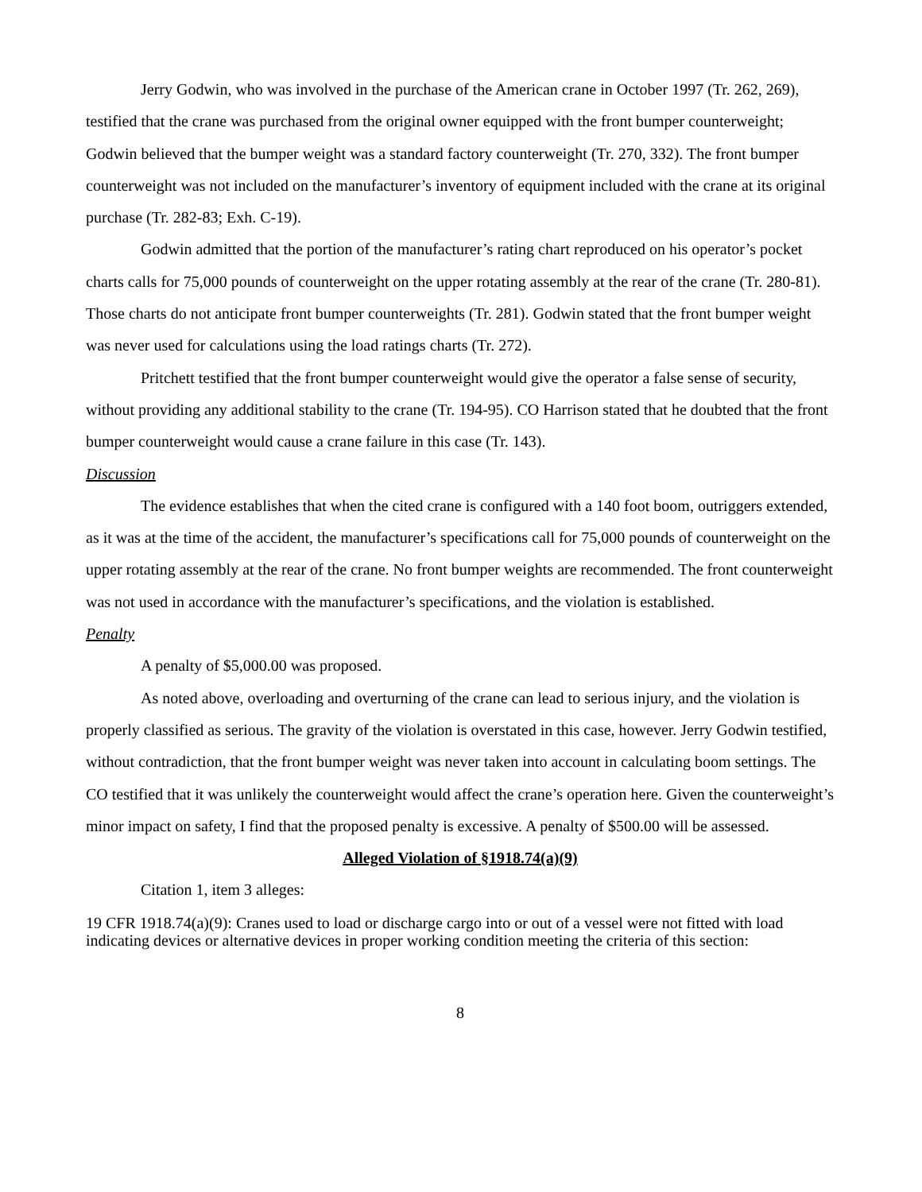Jerry Godwin, who was involved in the purchase of the American crane in October 1997 (Tr. 262, 269), testified that the crane was purchased from the original owner equipped with the front bumper counterweight; Godwin believed that the bumper weight was a standard factory counterweight (Tr. 270, 332). The front bumper counterweight was not included on the manufacturer’s inventory of equipment included with the crane at its original purchase (Tr. 282-83; Exh. C-19).
Godwin admitted that the portion of the manufacturer’s rating chart reproduced on his operator’s pocket charts calls for 75,000 pounds of counterweight on the upper rotating assembly at the rear of the crane (Tr. 280-81). Those charts do not anticipate front bumper counterweights (Tr. 281). Godwin stated that the front bumper weight was never used for calculations using the load ratings charts (Tr. 272).
Pritchett testified that the front bumper counterweight would give the operator a false sense of security, without providing any additional stability to the crane (Tr. 194-95). CO Harrison stated that he doubted that the front bumper counterweight would cause a crane failure in this case (Tr. 143).
Discussion
The evidence establishes that when the cited crane is configured with a 140 foot boom, outriggers extended, as it was at the time of the accident, the manufacturer’s specifications call for 75,000 pounds of counterweight on the upper rotating assembly at the rear of the crane. No front bumper weights are recommended. The front counterweight was not used in accordance with the manufacturer’s specifications, and the violation is established.
Penalty
A penalty of $5,000.00 was proposed.
As noted above, overloading and overturning of the crane can lead to serious injury, and the violation is properly classified as serious. The gravity of the violation is overstated in this case, however. Jerry Godwin testified, without contradiction, that the front bumper weight was never taken into account in calculating boom settings. The CO testified that it was unlikely the counterweight would affect the crane’s operation here. Given the counterweight’s minor impact on safety, I find that the proposed penalty is excessive. A penalty of $500.00 will be assessed.
Alleged Violation of §1918.74(a)(9)
Citation 1, item 3 alleges:
19 CFR 1918.74(a)(9): Cranes used to load or discharge cargo into or out of a vessel were not fitted with load indicating devices or alternative devices in proper working condition meeting the criteria of this section:
8